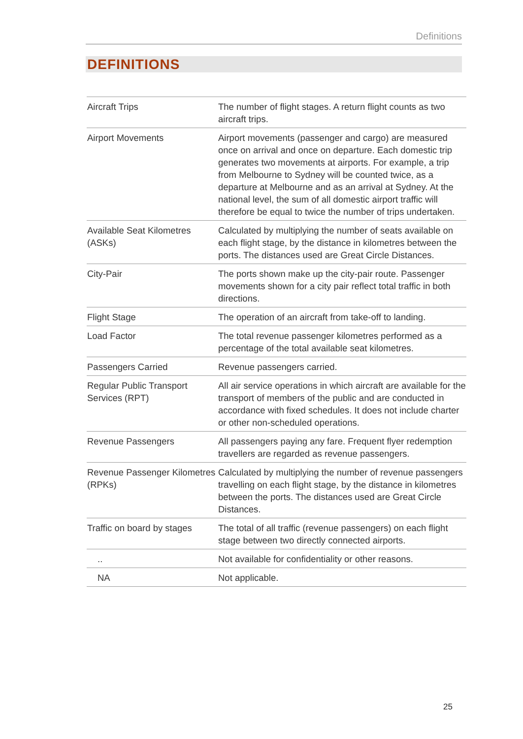Definitions
DEFINITIONS
| Aircraft Trips | The number of flight stages. A return flight counts as two aircraft trips. |
| Airport Movements | Airport movements (passenger and cargo) are measured once on arrival and once on departure. Each domestic trip generates two movements at airports. For example, a trip from Melbourne to Sydney will be counted twice, as a departure at Melbourne and as an arrival at Sydney. At the national level, the sum of all domestic airport traffic will therefore be equal to twice the number of trips undertaken. |
| Available Seat Kilometres (ASKs) | Calculated by multiplying the number of seats available on each flight stage, by the distance in kilometres between the ports. The distances used are Great Circle Distances. |
| City-Pair | The ports shown make up the city-pair route. Passenger movements shown for a city pair reflect total traffic in both directions. |
| Flight Stage | The operation of an aircraft from take-off to landing. |
| Load Factor | The total revenue passenger kilometres performed as a percentage of the total available seat kilometres. |
| Passengers Carried | Revenue passengers carried. |
| Regular Public Transport Services (RPT) | All air service operations in which aircraft are available for the transport of members of the public and are conducted in accordance with fixed schedules. It does not include charter or other non-scheduled operations. |
| Revenue Passengers | All passengers paying any fare. Frequent flyer redemption travellers are regarded as revenue passengers. |
| Revenue Passenger Kilometres (RPKs) | Calculated by multiplying the number of revenue passengers travelling on each flight stage, by the distance in kilometres between the ports. The distances used are Great Circle Distances. |
| Traffic on board by stages | The total of all traffic (revenue passengers) on each flight stage between two directly connected airports. |
| .. | Not available for confidentiality or other reasons. |
| NA | Not applicable. |
25